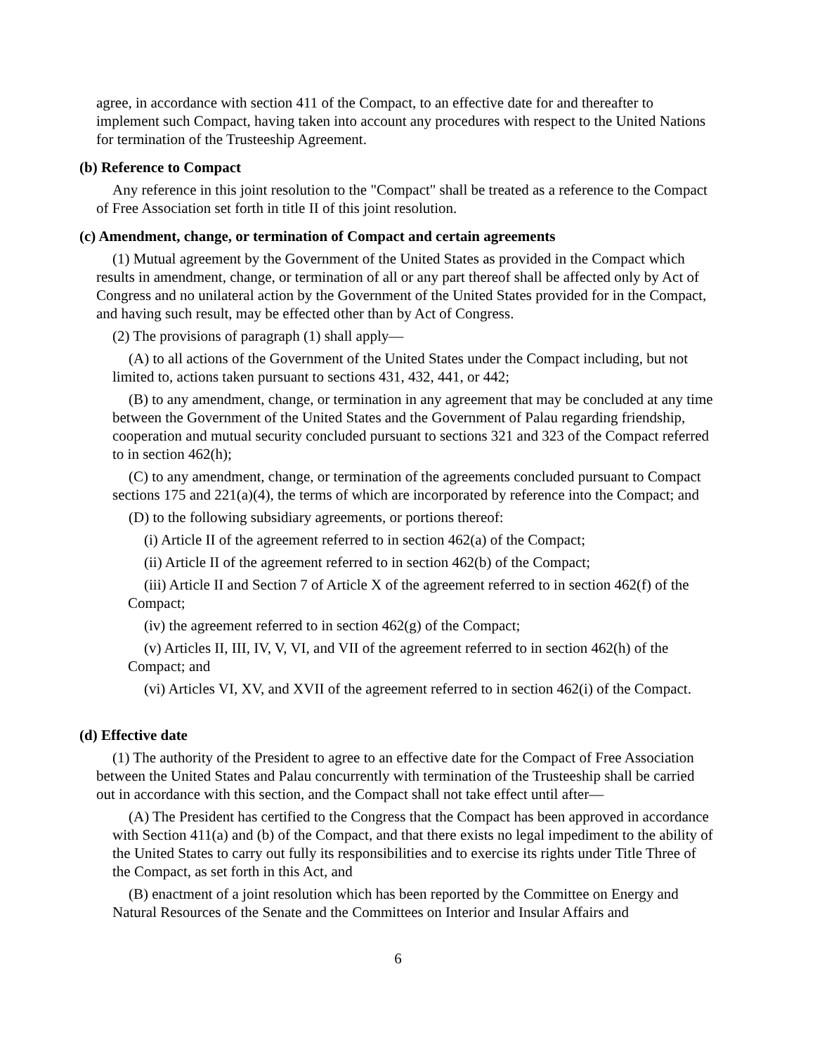agree, in accordance with section 411 of the Compact, to an effective date for and thereafter to implement such Compact, having taken into account any procedures with respect to the United Nations for termination of the Trusteeship Agreement.
(b) Reference to Compact
Any reference in this joint resolution to the "Compact" shall be treated as a reference to the Compact of Free Association set forth in title II of this joint resolution.
(c) Amendment, change, or termination of Compact and certain agreements
(1) Mutual agreement by the Government of the United States as provided in the Compact which results in amendment, change, or termination of all or any part thereof shall be affected only by Act of Congress and no unilateral action by the Government of the United States provided for in the Compact, and having such result, may be effected other than by Act of Congress.
(2) The provisions of paragraph (1) shall apply—
(A) to all actions of the Government of the United States under the Compact including, but not limited to, actions taken pursuant to sections 431, 432, 441, or 442;
(B) to any amendment, change, or termination in any agreement that may be concluded at any time between the Government of the United States and the Government of Palau regarding friendship, cooperation and mutual security concluded pursuant to sections 321 and 323 of the Compact referred to in section 462(h);
(C) to any amendment, change, or termination of the agreements concluded pursuant to Compact sections 175 and 221(a)(4), the terms of which are incorporated by reference into the Compact; and
(D) to the following subsidiary agreements, or portions thereof:
(i) Article II of the agreement referred to in section 462(a) of the Compact;
(ii) Article II of the agreement referred to in section 462(b) of the Compact;
(iii) Article II and Section 7 of Article X of the agreement referred to in section 462(f) of the Compact;
(iv) the agreement referred to in section 462(g) of the Compact;
(v) Articles II, III, IV, V, VI, and VII of the agreement referred to in section 462(h) of the Compact; and
(vi) Articles VI, XV, and XVII of the agreement referred to in section 462(i) of the Compact.
(d) Effective date
(1) The authority of the President to agree to an effective date for the Compact of Free Association between the United States and Palau concurrently with termination of the Trusteeship shall be carried out in accordance with this section, and the Compact shall not take effect until after—
(A) The President has certified to the Congress that the Compact has been approved in accordance with Section 411(a) and (b) of the Compact, and that there exists no legal impediment to the ability of the United States to carry out fully its responsibilities and to exercise its rights under Title Three of the Compact, as set forth in this Act, and
(B) enactment of a joint resolution which has been reported by the Committee on Energy and Natural Resources of the Senate and the Committees on Interior and Insular Affairs and
6